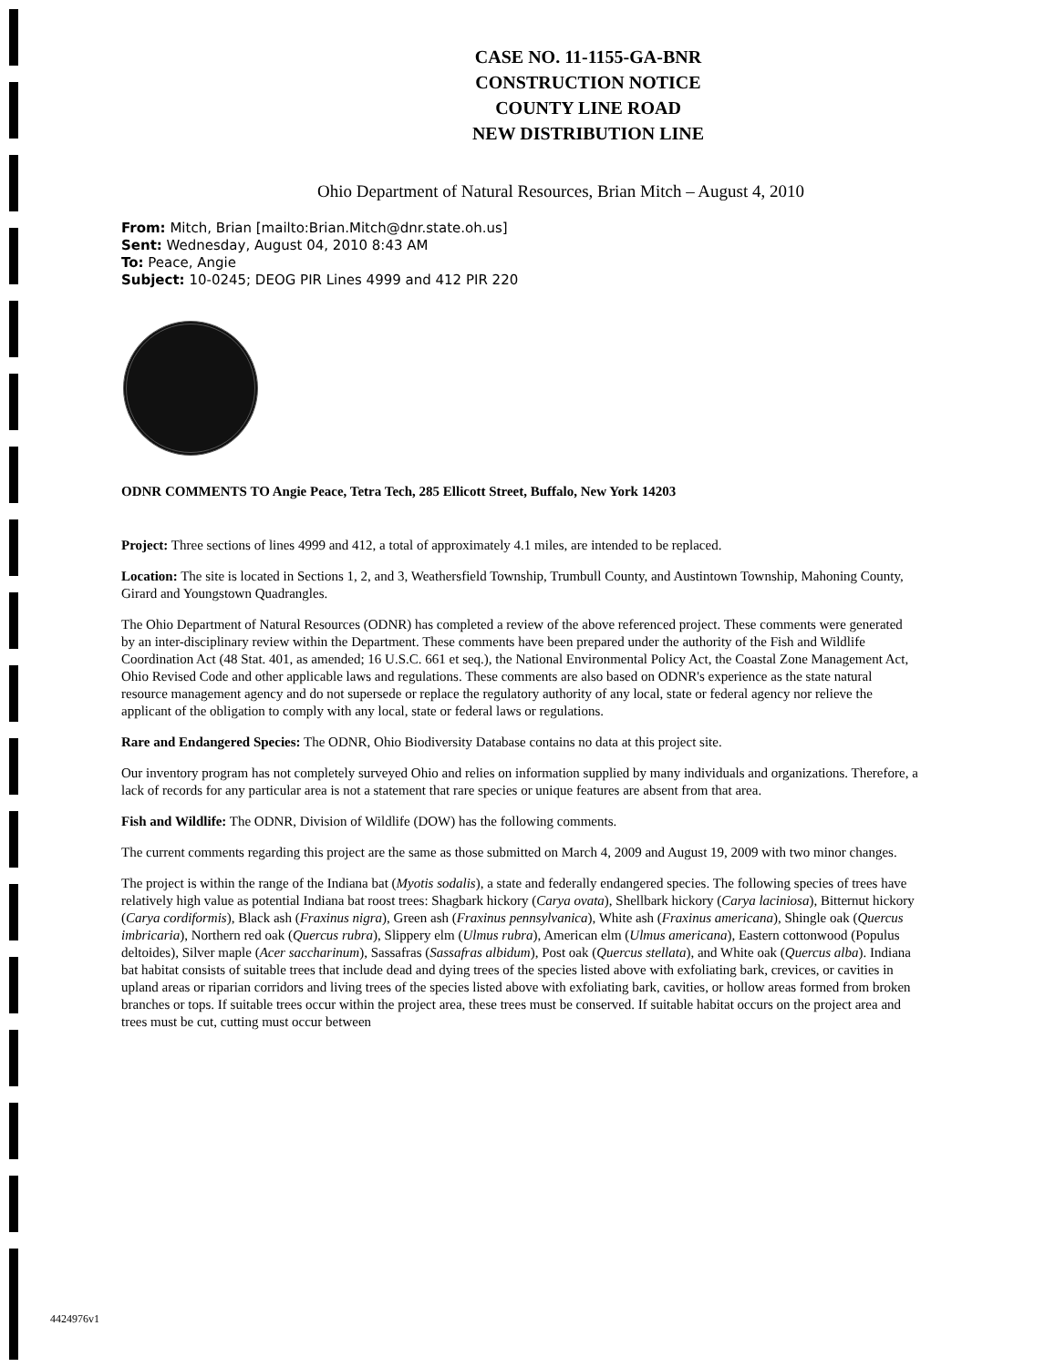CASE NO. 11-1155-GA-BNR
CONSTRUCTION NOTICE
COUNTY LINE ROAD
NEW DISTRIBUTION LINE
Ohio Department of Natural Resources, Brian Mitch – August 4, 2010
From: Mitch, Brian [mailto:Brian.Mitch@dnr.state.oh.us]
Sent: Wednesday, August 04, 2010 8:43 AM
To: Peace, Angie
Subject: 10-0245; DEOG PIR Lines 4999 and 412 PIR 220
ODNR COMMENTS TO Angie Peace, Tetra Tech, 285 Ellicott Street, Buffalo, New York 14203
Project: Three sections of lines 4999 and 412, a total of approximately 4.1 miles, are intended to be replaced.
Location: The site is located in Sections 1, 2, and 3, Weathersfield Township, Trumbull County, and Austintown Township, Mahoning County, Girard and Youngstown Quadrangles.
The Ohio Department of Natural Resources (ODNR) has completed a review of the above referenced project. These comments were generated by an inter-disciplinary review within the Department. These comments have been prepared under the authority of the Fish and Wildlife Coordination Act (48 Stat. 401, as amended; 16 U.S.C. 661 et seq.), the National Environmental Policy Act, the Coastal Zone Management Act, Ohio Revised Code and other applicable laws and regulations. These comments are also based on ODNR's experience as the state natural resource management agency and do not supersede or replace the regulatory authority of any local, state or federal agency nor relieve the applicant of the obligation to comply with any local, state or federal laws or regulations.
Rare and Endangered Species: The ODNR, Ohio Biodiversity Database contains no data at this project site.
Our inventory program has not completely surveyed Ohio and relies on information supplied by many individuals and organizations. Therefore, a lack of records for any particular area is not a statement that rare species or unique features are absent from that area.
Fish and Wildlife: The ODNR, Division of Wildlife (DOW) has the following comments.
The current comments regarding this project are the same as those submitted on March 4, 2009 and August 19, 2009 with two minor changes.
The project is within the range of the Indiana bat (Myotis sodalis), a state and federally endangered species. The following species of trees have relatively high value as potential Indiana bat roost trees: Shagbark hickory (Carya ovata), Shellbark hickory (Carya laciniosa), Bitternut hickory (Carya cordiformis), Black ash (Fraxinus nigra), Green ash (Fraxinus pennsylvanica), White ash (Fraxinus americana), Shingle oak (Quercus imbricaria), Northern red oak (Quercus rubra), Slippery elm (Ulmus rubra), American elm (Ulmus americana), Eastern cottonwood (Populus deltoides), Silver maple (Acer saccharinum), Sassafras (Sassafras albidum), Post oak (Quercus stellata), and White oak (Quercus alba). Indiana bat habitat consists of suitable trees that include dead and dying trees of the species listed above with exfoliating bark, crevices, or cavities in upland areas or riparian corridors and living trees of the species listed above with exfoliating bark, cavities, or hollow areas formed from broken branches or tops. If suitable trees occur within the project area, these trees must be conserved. If suitable habitat occurs on the project area and trees must be cut, cutting must occur between
4424976v1